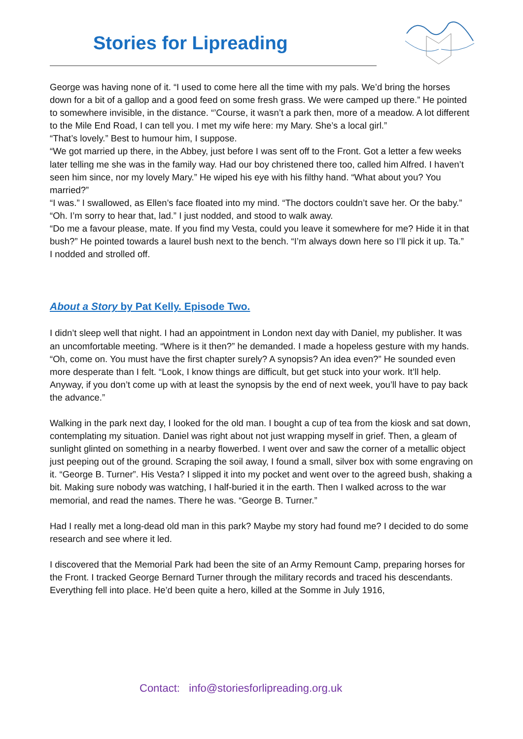Stories for Lipreading
George was having none of it. “I used to come here all the time with my pals. We’d bring the horses down for a bit of a gallop and a good feed on some fresh grass. We were camped up there.” He pointed to somewhere invisible, in the distance. “’Course, it wasn’t a park then, more of a meadow. A lot different to the Mile End Road, I can tell you. I met my wife here: my Mary. She’s a local girl.”
“That’s lovely.” Best to humour him, I suppose.
“We got married up there, in the Abbey, just before I was sent off to the Front. Got a letter a few weeks later telling me she was in the family way. Had our boy christened there too, called him Alfred. I haven’t seen him since, nor my lovely Mary.” He wiped his eye with his filthy hand. “What about you? You married?”
“I was.” I swallowed, as Ellen’s face floated into my mind. “The doctors couldn’t save her. Or the baby.”
“Oh. I’m sorry to hear that, lad.” I just nodded, and stood to walk away.
“Do me a favour please, mate. If you find my Vesta, could you leave it somewhere for me? Hide it in that bush?” He pointed towards a laurel bush next to the bench. “I’m always down here so I’ll pick it up. Ta.”
I nodded and strolled off.
About a Story by Pat Kelly. Episode Two.
I didn’t sleep well that night. I had an appointment in London next day with Daniel, my publisher. It was an uncomfortable meeting. “Where is it then?” he demanded. I made a hopeless gesture with my hands. “Oh, come on. You must have the first chapter surely? A synopsis? An idea even?” He sounded even more desperate than I felt. “Look, I know things are difficult, but get stuck into your work. It’ll help. Anyway, if you don’t come up with at least the synopsis by the end of next week, you’ll have to pay back the advance.”
Walking in the park next day, I looked for the old man. I bought a cup of tea from the kiosk and sat down, contemplating my situation. Daniel was right about not just wrapping myself in grief. Then, a gleam of sunlight glinted on something in a nearby flowerbed. I went over and saw the corner of a metallic object just peeping out of the ground. Scraping the soil away, I found a small, silver box with some engraving on it. “George B. Turner”. His Vesta? I slipped it into my pocket and went over to the agreed bush, shaking a bit. Making sure nobody was watching, I half-buried it in the earth. Then I walked across to the war memorial, and read the names. There he was. “George B. Turner.”
Had I really met a long-dead old man in this park? Maybe my story had found me? I decided to do some research and see where it led.
I discovered that the Memorial Park had been the site of an Army Remount Camp, preparing horses for the Front. I tracked George Bernard Turner through the military records and traced his descendants. Everything fell into place. He’d been quite a hero, killed at the Somme in July 1916,
Contact: info@storiesforlipreading.org.uk